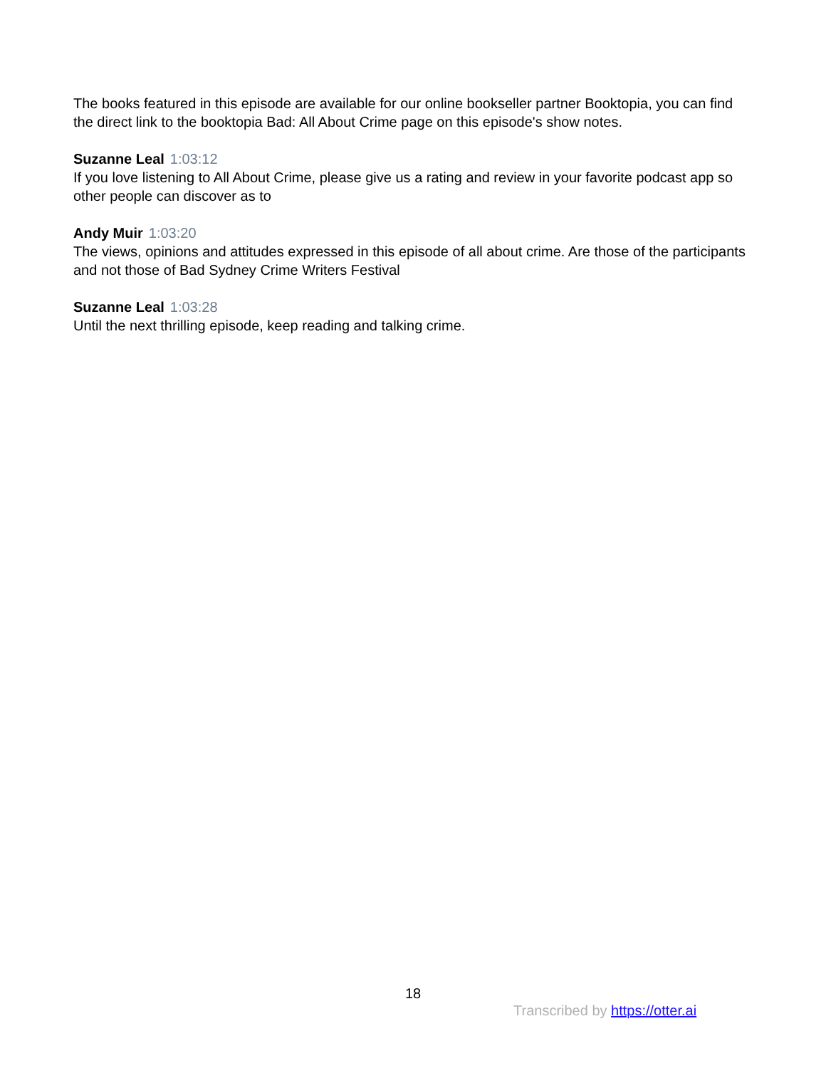The books featured in this episode are available for our online bookseller partner Booktopia, you can find the direct link to the booktopia Bad: All About Crime page on this episode's show notes.
Suzanne Leal 1:03:12
If you love listening to All About Crime, please give us a rating and review in your favorite podcast app so other people can discover as to
Andy Muir 1:03:20
The views, opinions and attitudes expressed in this episode of all about crime. Are those of the participants and not those of Bad Sydney Crime Writers Festival
Suzanne Leal 1:03:28
Until the next thrilling episode, keep reading and talking crime.
18
Transcribed by https://otter.ai